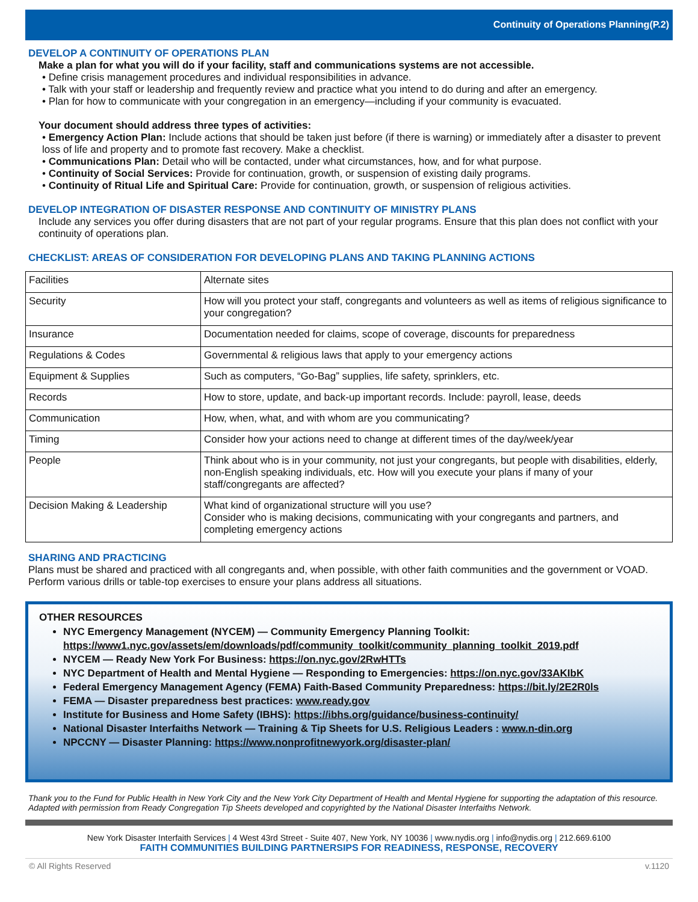Continuity of Operations Planning(P.2)
DEVELOP A CONTINUITY OF OPERATIONS PLAN
Make a plan for what you will do if your facility, staff and communications systems are not accessible.
• Define crisis management procedures and individual responsibilities in advance.
• Talk with your staff or leadership and frequently review and practice what you intend to do during and after an emergency.
• Plan for how to communicate with your congregation in an emergency—including if your community is evacuated.
Your document should address three types of activities:
• Emergency Action Plan: Include actions that should be taken just before (if there is warning) or immediately after a disaster to prevent loss of life and property and to promote fast recovery. Make a checklist.
• Communications Plan: Detail who will be contacted, under what circumstances, how, and for what purpose.
• Continuity of Social Services: Provide for continuation, growth, or suspension of existing daily programs.
• Continuity of Ritual Life and Spiritual Care: Provide for continuation, growth, or suspension of religious activities.
DEVELOP INTEGRATION OF DISASTER RESPONSE AND CONTINUITY OF MINISTRY PLANS
Include any services you offer during disasters that are not part of your regular programs. Ensure that this plan does not conflict with your continuity of operations plan.
CHECKLIST: AREAS OF CONSIDERATION FOR DEVELOPING PLANS AND TAKING PLANNING ACTIONS
| Facilities | Alternate sites |
| Security | How will you protect your staff, congregants and volunteers as well as items of religious significance to your congregation? |
| Insurance | Documentation needed for claims, scope of coverage, discounts for preparedness |
| Regulations & Codes | Governmental & religious laws that apply to your emergency actions |
| Equipment & Supplies | Such as computers, “Go-Bag” supplies, life safety, sprinklers, etc. |
| Records | How to store, update, and back-up important records. Include: payroll, lease, deeds |
| Communication | How, when, what, and with whom are you communicating? |
| Timing | Consider how your actions need to change at different times of the day/week/year |
| People | Think about who is in your community, not just your congregants, but people with disabilities, elderly, non-English speaking individuals, etc. How will you execute your plans if many of your staff/congregants are affected? |
| Decision Making & Leadership | What kind of organizational structure will you use? Consider who is making decisions, communicating with your congregants and partners, and completing emergency actions |
SHARING AND PRACTICING
Plans must be shared and practiced with all congregants and, when possible, with other faith communities and the government or VOAD. Perform various drills or table-top exercises to ensure your plans address all situations.
OTHER RESOURCES
NYC Emergency Management (NYCEM) — Community Emergency Planning Toolkit: https://www1.nyc.gov/assets/em/downloads/pdf/community_toolkit/community_planning_toolkit_2019.pdf
NYCEM — Ready New York For Business: https://on.nyc.gov/2RwHTTs
NYC Department of Health and Mental Hygiene — Responding to Emergencies: https://on.nyc.gov/33AKIbK
Federal Emergency Management Agency (FEMA) Faith-Based Community Preparedness: https://bit.ly/2E2R0ls
FEMA — Disaster preparedness best practices: www.ready.gov
Institute for Business and Home Safety (IBHS): https://ibhs.org/guidance/business-continuity/
National Disaster Interfaiths Network — Training & Tip Sheets for U.S. Religious Leaders : www.n-din.org
NPCCNY — Disaster Planning: https://www.nonprofitnewyork.org/disaster-plan/
Thank you to the Fund for Public Health in New York City and the New York City Department of Health and Mental Hygiene for supporting the adaptation of this resource. Adapted with permission from Ready Congregation Tip Sheets developed and copyrighted by the National Disaster Interfaiths Network.
New York Disaster Interfaith Services | 4 West 43rd Street - Suite 407, New York, NY 10036 | www.nydis.org | info@nydis.org | 212.669.6100
FAITH COMMUNITIES BUILDING PARTNERSIPS FOR READINESS, RESPONSE, RECOVERY
© All Rights Reserved v.1120